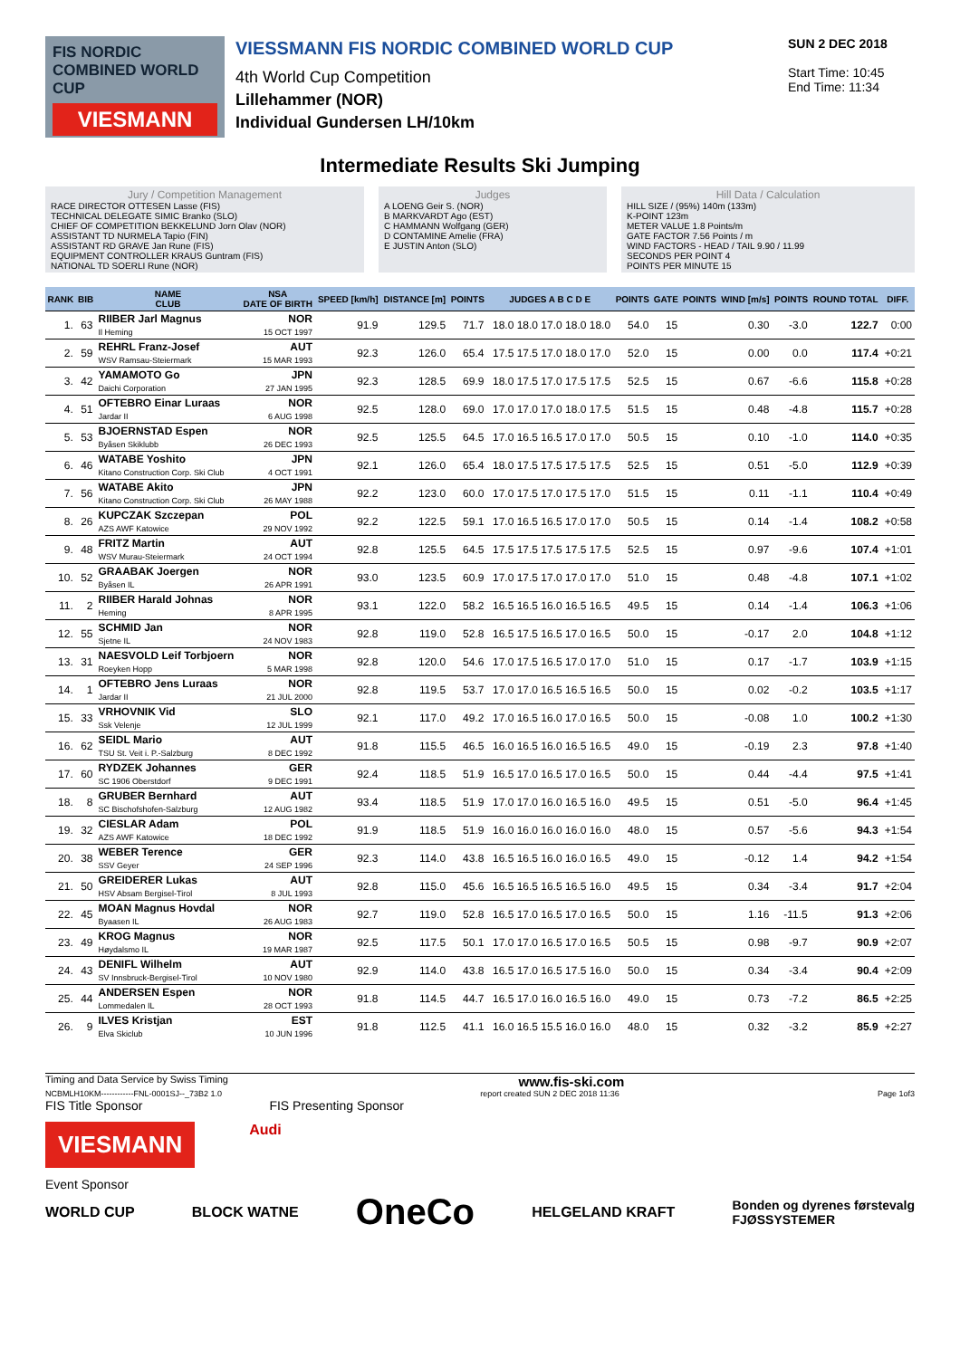FIS NORDIC COMBINED WORLD CUP
VIESMANN
VIESSMANN FIS NORDIC COMBINED WORLD CUP
4th World Cup Competition
Lillehammer (NOR)
Individual Gundersen LH/10km
SUN 2 DEC 2018
Start Time: 10:45
End Time: 11:34
Intermediate Results Ski Jumping
Jury / Competition Management
RACE DIRECTOR OTTESEN Lasse (FIS)
TECHNICAL DELEGATE SIMIC Branko (SLO)
CHIEF OF COMPETITION BEKKELUND Jorn Olav (NOR)
ASSISTANT TD NURMELA Tapio (FIN)
ASSISTANT RD GRAVE Jan Rune (FIS)
EQUIPMENT CONTROLLER KRAUS Guntram (FIS)
NATIONAL TD SOERLI Rune (NOR)
Judges
A LOENG Geir S. (NOR)
B MARKVARDT Ago (EST)
C HAMMANN Wolfgang (GER)
D CONTAMINE Amelie (FRA)
E JUSTIN Anton (SLO)
Hill Data / Calculation
HILL SIZE / (95%) 140m (133m)
K-POINT 123m
METER VALUE 1.8 Points/m
GATE FACTOR 7.56 Points / m
WIND FACTORS - HEAD / TAIL 9.90 / 11.99
SECONDS PER POINT 4
POINTS PER MINUTE 15
| RANK | BIB | NAME CLUB | NSA DATE OF BIRTH | SPEED [km/h] | DISTANCE [m] | POINTS | JUDGES A B C D E | POINTS | GATE | POINTS | WIND [m/s] | POINTS | ROUND TOTAL | DIFF. |
| --- | --- | --- | --- | --- | --- | --- | --- | --- | --- | --- | --- | --- | --- | --- |
| 1. | 63 | RIIBER Jarl Magnus Il Heming | NOR 15 OCT 1997 | 91.9 | 129.5 | 71.7 | 18.0 18.0 17.0 18.0 18.0 | 54.0 | 15 | | 0.30 | -3.0 | 122.7 | 0:00 |
| 2. | 59 | REHRL Franz-Josef WSV Ramsau-Steiermark | AUT 15 MAR 1993 | 92.3 | 126.0 | 65.4 | 17.5 17.5 17.0 18.0 17.0 | 52.0 | 15 | | 0.00 | 0.0 | 117.4 | +0:21 |
| 3. | 42 | YAMAMOTO Go Daichi Corporation | JPN 27 JAN 1995 | 92.3 | 128.5 | 69.9 | 18.0 17.5 17.0 17.5 17.5 | 52.5 | 15 | | 0.67 | -6.6 | 115.8 | +0:28 |
| 4. | 51 | OFTEBRO Einar Luraas Jardar II | NOR 6 AUG 1998 | 92.5 | 128.0 | 69.0 | 17.0 17.0 17.0 18.0 17.5 | 51.5 | 15 | | 0.48 | -4.8 | 115.7 | +0:28 |
| 5. | 53 | BJOERNSTAD Espen Byåsen Skiklubb | NOR 26 DEC 1993 | 92.5 | 125.5 | 64.5 | 17.0 16.5 16.5 17.0 17.0 | 50.5 | 15 | | 0.10 | -1.0 | 114.0 | +0:35 |
| 6. | 46 | WATABE Yoshito Kitano Construction Corp. Ski Club | JPN 4 OCT 1991 | 92.1 | 126.0 | 65.4 | 18.0 17.5 17.5 17.5 17.5 | 52.5 | 15 | | 0.51 | -5.0 | 112.9 | +0:39 |
| 7. | 56 | WATABE Akito Kitano Construction Corp. Ski Club | JPN 26 MAY 1988 | 92.2 | 123.0 | 60.0 | 17.0 17.5 17.0 17.5 17.0 | 51.5 | 15 | | 0.11 | -1.1 | 110.4 | +0:49 |
| 8. | 26 | KUPCZAK Szczepan AZS AWF Katowice | POL 29 NOV 1992 | 92.2 | 122.5 | 59.1 | 17.0 16.5 16.5 17.0 17.0 | 50.5 | 15 | | 0.14 | -1.4 | 108.2 | +0:58 |
| 9. | 48 | FRITZ Martin WSV Murau-Steiermark | AUT 24 OCT 1994 | 92.8 | 125.5 | 64.5 | 17.5 17.5 17.5 17.5 17.5 | 52.5 | 15 | | 0.97 | -9.6 | 107.4 | +1:01 |
| 10. | 52 | GRAABAK Joergen Byåsen IL | NOR 26 APR 1991 | 93.0 | 123.5 | 60.9 | 17.0 17.5 17.0 17.0 17.0 | 51.0 | 15 | | 0.48 | -4.8 | 107.1 | +1:02 |
| 11. | 2 | RIIBER Harald Johnas Heming | NOR 8 APR 1995 | 93.1 | 122.0 | 58.2 | 16.5 16.5 16.0 16.5 16.5 | 49.5 | 15 | | 0.14 | -1.4 | 106.3 | +1:06 |
| 12. | 55 | SCHMID Jan Sjetne IL | NOR 24 NOV 1983 | 92.8 | 119.0 | 52.8 | 16.5 17.5 16.5 17.0 16.5 | 50.0 | 15 | | -0.17 | 2.0 | 104.8 | +1:12 |
| 13. | 31 | NAESVOLD Leif Torbjoern Roeyken Hopp | NOR 5 MAR 1998 | 92.8 | 120.0 | 54.6 | 17.0 17.5 16.5 17.0 17.0 | 51.0 | 15 | | 0.17 | -1.7 | 103.9 | +1:15 |
| 14. | 1 | OFTEBRO Jens Luraas Jardar II | NOR 21 JUL 2000 | 92.8 | 119.5 | 53.7 | 17.0 17.0 16.5 16.5 16.5 | 50.0 | 15 | | 0.02 | -0.2 | 103.5 | +1:17 |
| 15. | 33 | VRHOVNIK Vid Ssk Velenje | SLO 12 JUL 1999 | 92.1 | 117.0 | 49.2 | 17.0 16.5 16.0 17.0 16.5 | 50.0 | 15 | | -0.08 | 1.0 | 100.2 | +1:30 |
| 16. | 62 | SEIDL Mario TSU St. Veit i. P.-Salzburg | AUT 8 DEC 1992 | 91.8 | 115.5 | 46.5 | 16.0 16.5 16.0 16.5 16.5 | 49.0 | 15 | | -0.19 | 2.3 | 97.8 | +1:40 |
| 17. | 60 | RYDZEK Johannes SC 1906 Oberstdorf | GER 9 DEC 1991 | 92.4 | 118.5 | 51.9 | 16.5 17.0 16.5 17.0 16.5 | 50.0 | 15 | | 0.44 | -4.4 | 97.5 | +1:41 |
| 18. | 8 | GRUBER Bernhard SC Bischofshofen-Salzburg | AUT 12 AUG 1982 | 93.4 | 118.5 | 51.9 | 17.0 17.0 16.0 16.5 16.0 | 49.5 | 15 | | 0.51 | -5.0 | 96.4 | +1:45 |
| 19. | 32 | CIESLAR Adam AZS AWF Katowice | POL 18 DEC 1992 | 91.9 | 118.5 | 51.9 | 16.0 16.0 16.0 16.0 16.0 | 48.0 | 15 | | 0.57 | -5.6 | 94.3 | +1:54 |
| 20. | 38 | WEBER Terence SSV Geyer | GER 24 SEP 1996 | 92.3 | 114.0 | 43.8 | 16.5 16.5 16.0 16.0 16.5 | 49.0 | 15 | | -0.12 | 1.4 | 94.2 | +1:54 |
| 21. | 50 | GREIDERER Lukas HSV Absam Bergisel-Tirol | AUT 8 JUL 1993 | 92.8 | 115.0 | 45.6 | 16.5 16.5 16.5 16.5 16.0 | 49.5 | 15 | | 0.34 | -3.4 | 91.7 | +2:04 |
| 22. | 45 | MOAN Magnus Hovdal Byaasen IL | NOR 26 AUG 1983 | 92.7 | 119.0 | 52.8 | 16.5 17.0 16.5 17.0 16.5 | 50.0 | 15 | | 1.16 | -11.5 | 91.3 | +2:06 |
| 23. | 49 | KROG Magnus Høydalsmo IL | NOR 19 MAR 1987 | 92.5 | 117.5 | 50.1 | 17.0 17.0 16.5 17.0 16.5 | 50.5 | 15 | | 0.98 | -9.7 | 90.9 | +2:07 |
| 24. | 43 | DENIFL Wilhelm SV Innsbruck-Bergisel-Tirol | AUT 10 NOV 1980 | 92.9 | 114.0 | 43.8 | 16.5 17.0 16.5 17.5 16.0 | 50.0 | 15 | | 0.34 | -3.4 | 90.4 | +2:09 |
| 25. | 44 | ANDERSEN Espen Lommedalen IL | NOR 28 OCT 1993 | 91.8 | 114.5 | 44.7 | 16.5 17.0 16.0 16.5 16.0 | 49.0 | 15 | | 0.73 | -7.2 | 86.5 | +2:25 |
| 26. | 9 | ILVES Kristjan Elva Skiclub | EST 10 JUN 1996 | 91.8 | 112.5 | 41.1 | 16.0 16.5 15.5 16.0 16.0 | 48.0 | 15 | | 0.32 | -3.2 | 85.9 | +2:27 |
Timing and Data Service by Swiss Timing www.fis-ski.com
NCBMLH10KM------------FNL-0001SJ--_73B2 1.0 report created SUN 2 DEC 2018 11:36 Page 1of3
FIS Title Sponsor FIS Presenting Sponsor
VIESMANN
Audi
Event Sponsor
WORLD CUP BLOCK WATNE OneCo HELGELAND KRAFT Bonden og dyrenes førstevalg
FJØSSYSTEMER